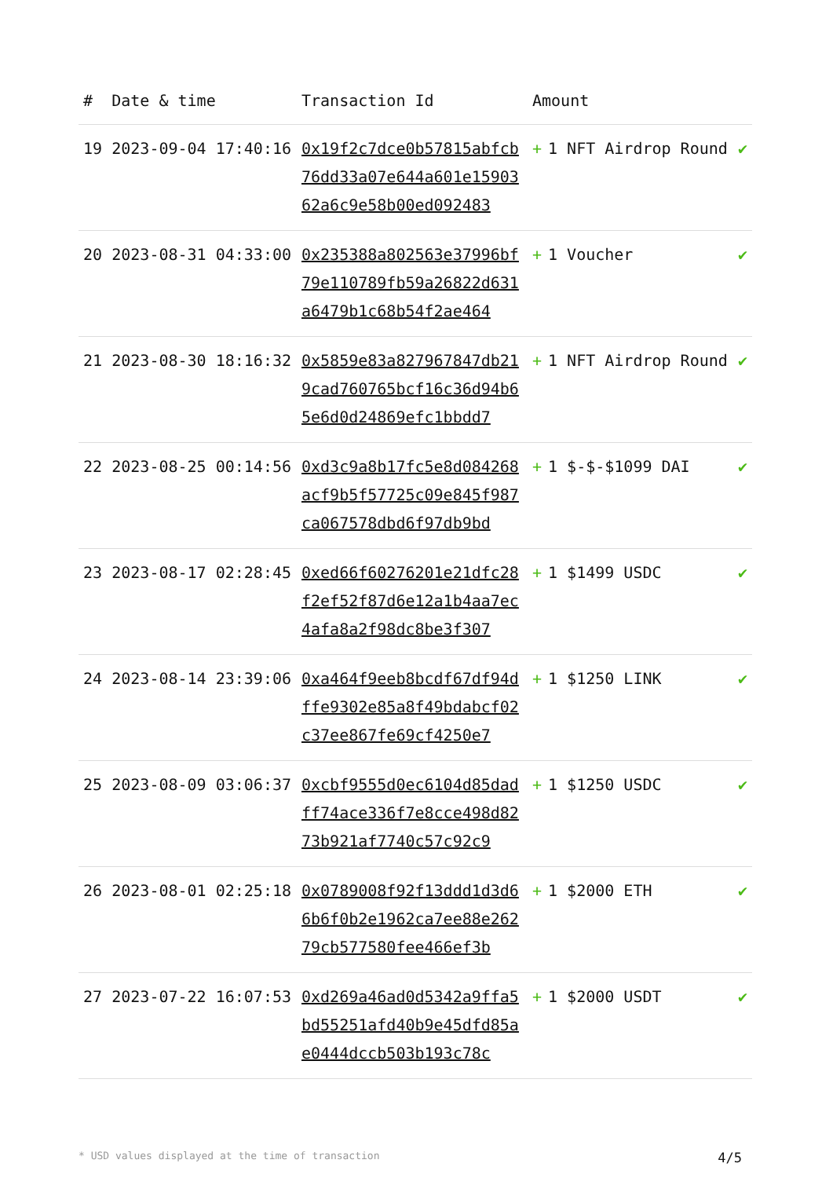| # | Date & time | Transaction Id | Amount | |
| --- | --- | --- | --- | --- |
| 19 | 2023-09-04 17:40:16 | 0x19f2c7dce0b57815abfcb76dd33a07e644a601e1590362a6c9e58b00ed092483 | + 1 NFT Airdrop Round | ✔ |
| 20 | 2023-08-31 04:33:00 | 0x235388a802563e37996bf79e110789fb59a26822d631a6479b1c68b54f2ae464 | + 1 Voucher | ✔ |
| 21 | 2023-08-30 18:16:32 | 0x5859e83a827967847db219cad760765bcf16c36d94b65e6d0d24869efc1bbdd7 | + 1 NFT Airdrop Round | ✔ |
| 22 | 2023-08-25 00:14:56 | 0xd3c9a8b17fc5e8d084268acf9b5f57725c09e845f987ca067578dbd6f97db9bd | + 1 $-$-$1099 DAI | ✔ |
| 23 | 2023-08-17 02:28:45 | 0xed66f60276201e21dfc28f2ef52f87d6e12a1b4aa7ec4afa8a2f98dc8be3f307 | + 1 $1499 USDC | ✔ |
| 24 | 2023-08-14 23:39:06 | 0xa464f9eeb8bcdf67df94dffe9302e85a8f49bdabcf02c37ee867fe69cf4250e7 | + 1 $1250 LINK | ✔ |
| 25 | 2023-08-09 03:06:37 | 0xcbf9555d0ec6104d85dadff74ace336f7e8cce498d8273b921af7740c57c92c9 | + 1 $1250 USDC | ✔ |
| 26 | 2023-08-01 02:25:18 | 0x0789008f92f13ddd1d3d66b6f0b2e1962ca7ee88e26279cb577580fee466ef3b | + 1 $2000 ETH | ✔ |
| 27 | 2023-07-22 16:07:53 | 0xd269a46ad0d5342a9ffa5bd55251afd40b9e45dfd85ae0444dccb503b193c78c | + 1 $2000 USDT | ✔ |
* USD values displayed at the time of transaction 4/5